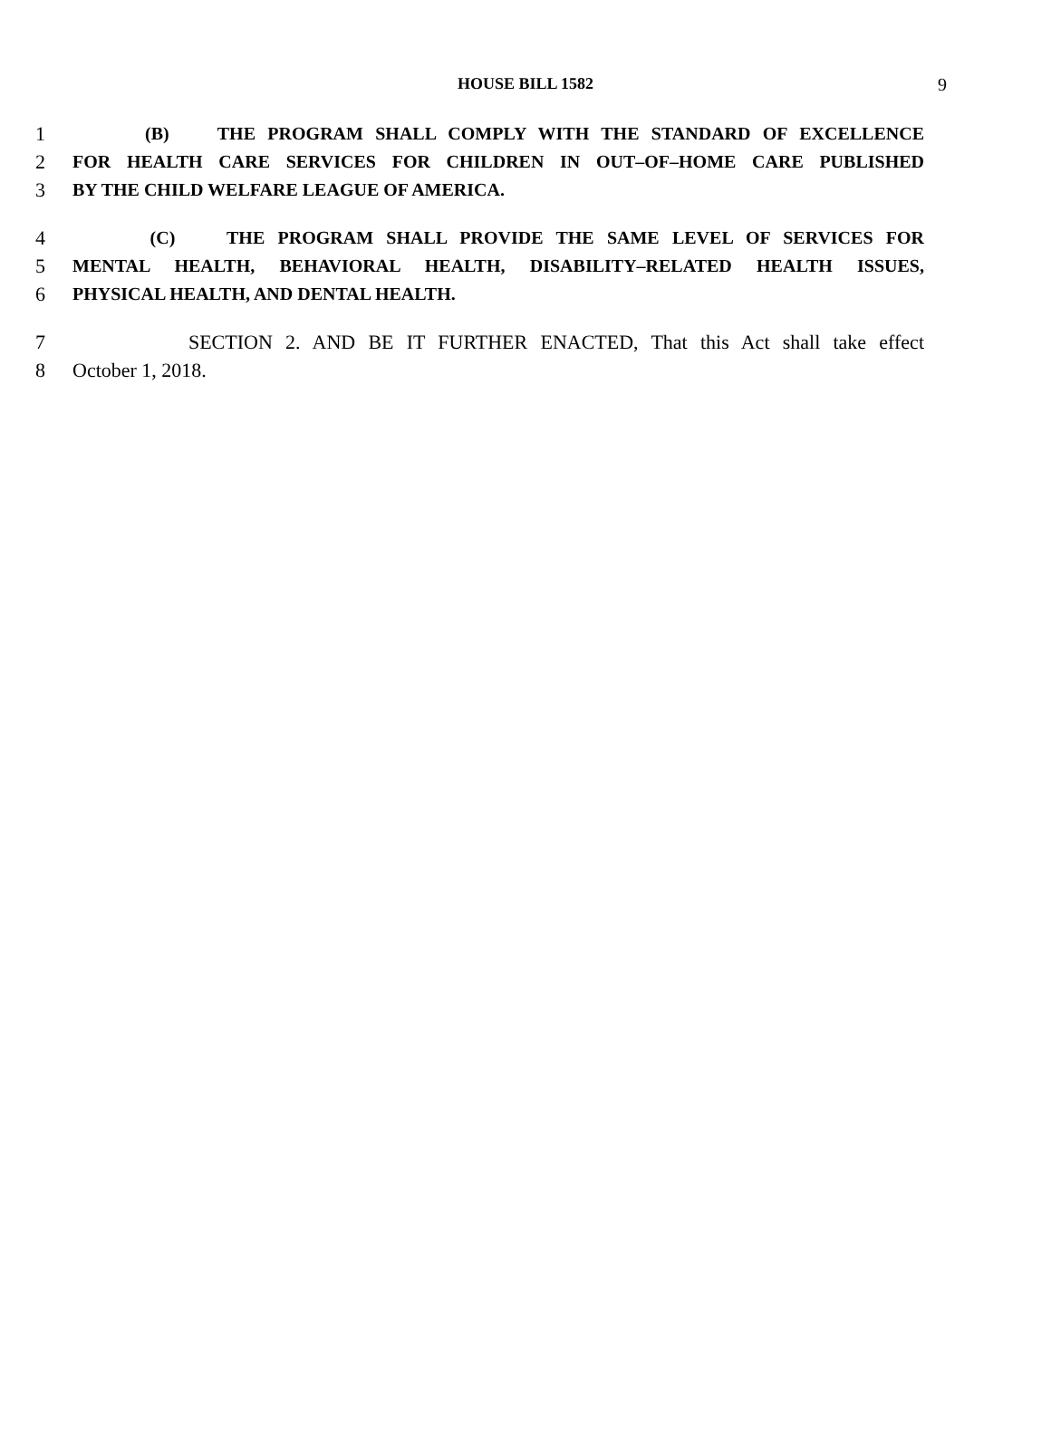HOUSE BILL 1582
9
1 (B) THE PROGRAM SHALL COMPLY WITH THE STANDARD OF EXCELLENCE
2 FOR HEALTH CARE SERVICES FOR CHILDREN IN OUT–OF–HOME CARE PUBLISHED
3 BY THE CHILD WELFARE LEAGUE OF AMERICA.
4 (C) THE PROGRAM SHALL PROVIDE THE SAME LEVEL OF SERVICES FOR
5 MENTAL HEALTH, BEHAVIORAL HEALTH, DISABILITY–RELATED HEALTH ISSUES,
6 PHYSICAL HEALTH, AND DENTAL HEALTH.
7 SECTION 2. AND BE IT FURTHER ENACTED, That this Act shall take effect
8 October 1, 2018.